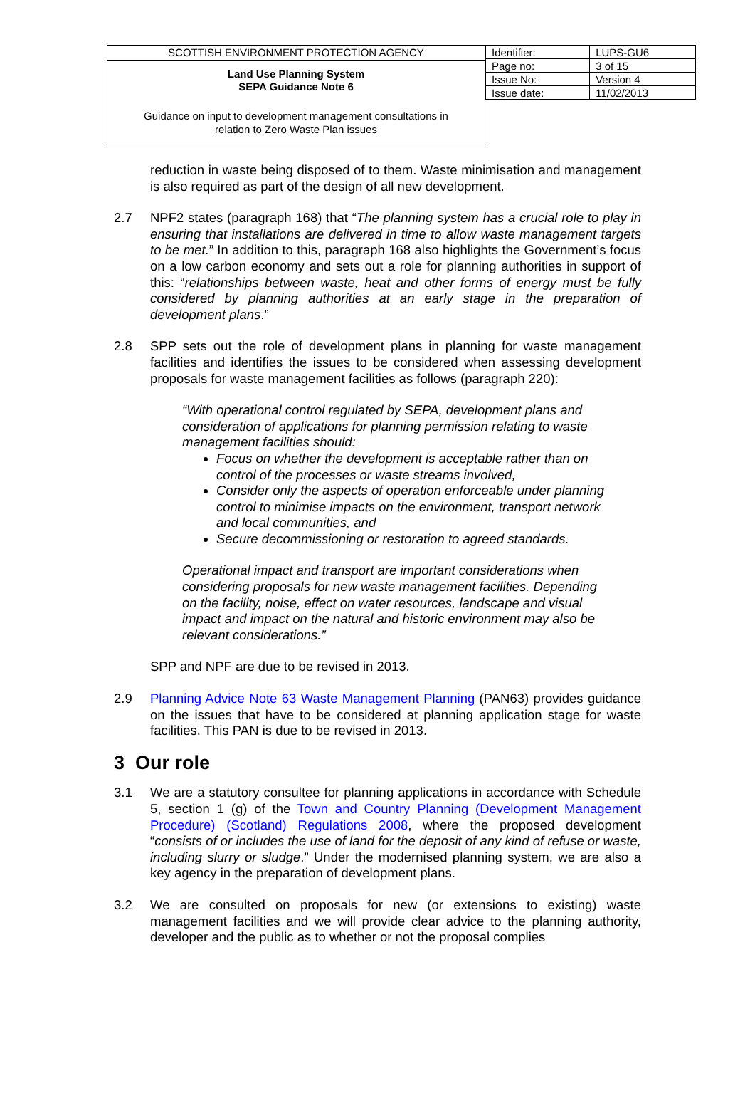SCOTTISH ENVIRONMENT PROTECTION AGENCY
Land Use Planning System
SEPA Guidance Note 6
Guidance on input to development management consultations in
relation to Zero Waste Plan issues
| Identifier: | LUPS-GU6 |
| Page no: | 3 of 15 |
| Issue No: | Version 4 |
| Issue date: | 11/02/2013 |
reduction in waste being disposed of to them. Waste minimisation and management is also required as part of the design of all new development.
2.7 NPF2 states (paragraph 168) that “The planning system has a crucial role to play in ensuring that installations are delivered in time to allow waste management targets to be met.” In addition to this, paragraph 168 also highlights the Government’s focus on a low carbon economy and sets out a role for planning authorities in support of this: “relationships between waste, heat and other forms of energy must be fully considered by planning authorities at an early stage in the preparation of development plans.”
2.8 SPP sets out the role of development plans in planning for waste management facilities and identifies the issues to be considered when assessing development proposals for waste management facilities as follows (paragraph 220):
“With operational control regulated by SEPA, development plans and consideration of applications for planning permission relating to waste management facilities should:
Focus on whether the development is acceptable rather than on control of the processes or waste streams involved,
Consider only the aspects of operation enforceable under planning control to minimise impacts on the environment, transport network and local communities, and
Secure decommissioning or restoration to agreed standards.
Operational impact and transport are important considerations when considering proposals for new waste management facilities. Depending on the facility, noise, effect on water resources, landscape and visual impact and impact on the natural and historic environment may also be relevant considerations.”
SPP and NPF are due to be revised in 2013.
2.9 Planning Advice Note 63 Waste Management Planning (PAN63) provides guidance on the issues that have to be considered at planning application stage for waste facilities. This PAN is due to be revised in 2013.
3 Our role
3.1 We are a statutory consultee for planning applications in accordance with Schedule 5, section 1 (g) of the Town and Country Planning (Development Management Procedure) (Scotland) Regulations 2008, where the proposed development “consists of or includes the use of land for the deposit of any kind of refuse or waste, including slurry or sludge.” Under the modernised planning system, we are also a key agency in the preparation of development plans.
3.2 We are consulted on proposals for new (or extensions to existing) waste management facilities and we will provide clear advice to the planning authority, developer and the public as to whether or not the proposal complies